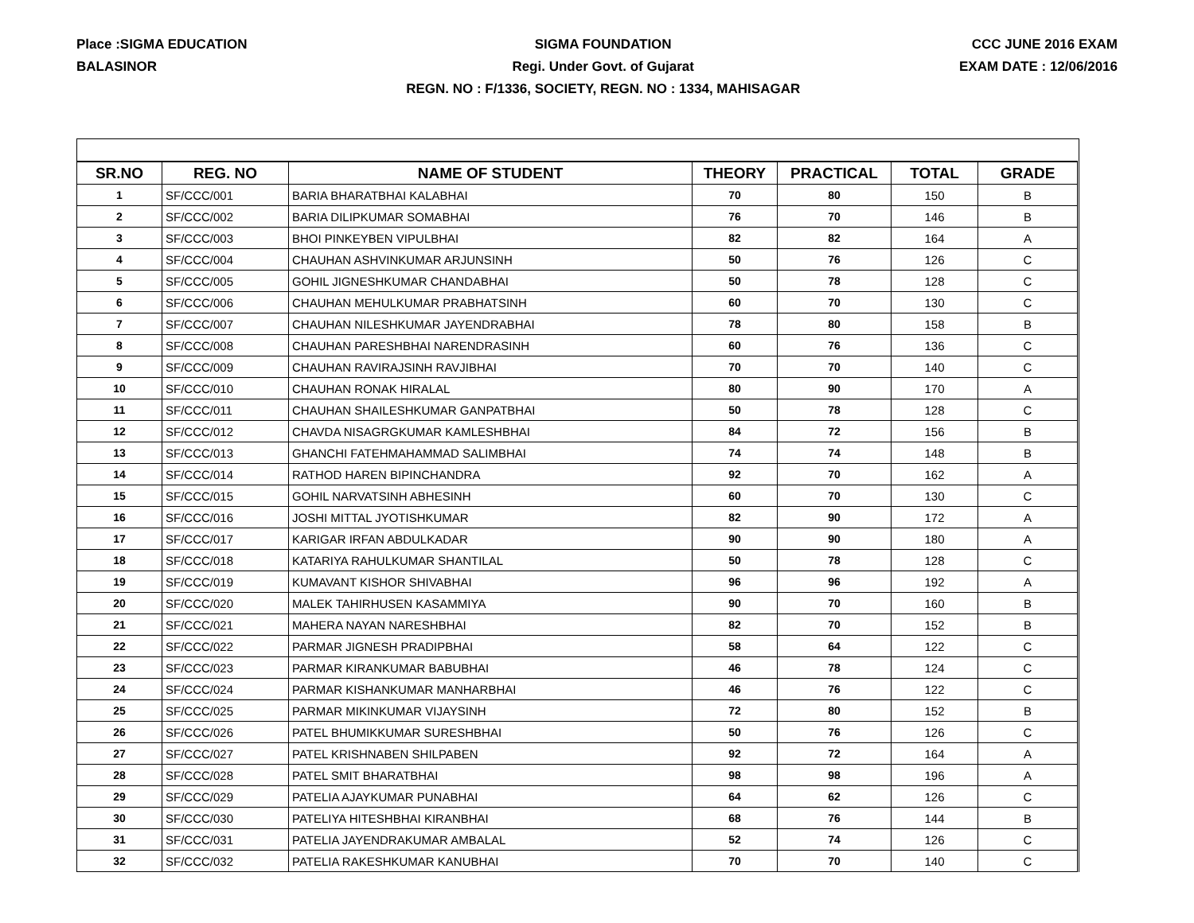Place :SIGMA EDUCATION
BALASINOR
SIGMA FOUNDATION
Regi. Under Govt. of Gujarat
REGN. NO : F/1336, SOCIETY, REGN. NO : 1334, MAHISAGAR
CCC JUNE 2016 EXAM
EXAM DATE : 12/06/2016
| SR.NO | REG. NO | NAME OF STUDENT | THEORY | PRACTICAL | TOTAL | GRADE |
| --- | --- | --- | --- | --- | --- | --- |
| 1 | SF/CCC/001 | BARIA BHARATBHAI KALABHAI | 70 | 80 | 150 | B |
| 2 | SF/CCC/002 | BARIA DILIPKUMAR SOMABHAI | 76 | 70 | 146 | B |
| 3 | SF/CCC/003 | BHOI PINKEYBEN VIPULBHAI | 82 | 82 | 164 | A |
| 4 | SF/CCC/004 | CHAUHAN ASHVINKUMAR ARJUNSINH | 50 | 76 | 126 | C |
| 5 | SF/CCC/005 | GOHIL JIGNESHKUMAR CHANDABHAI | 50 | 78 | 128 | C |
| 6 | SF/CCC/006 | CHAUHAN MEHULKUMAR PRABHATSINH | 60 | 70 | 130 | C |
| 7 | SF/CCC/007 | CHAUHAN NILESHKUMAR JAYENDRABHAI | 78 | 80 | 158 | B |
| 8 | SF/CCC/008 | CHAUHAN PARESHBHAI NARENDRASINH | 60 | 76 | 136 | C |
| 9 | SF/CCC/009 | CHAUHAN RAVIRAJSINH RAVJIBHAI | 70 | 70 | 140 | C |
| 10 | SF/CCC/010 | CHAUHAN RONAK HIRALAL | 80 | 90 | 170 | A |
| 11 | SF/CCC/011 | CHAUHAN SHAILESHKUMAR GANPATBHAI | 50 | 78 | 128 | C |
| 12 | SF/CCC/012 | CHAVDA NISAGRGKUMAR KAMLESHBHAI | 84 | 72 | 156 | B |
| 13 | SF/CCC/013 | GHANCHI FATEHMAHAMMAD SALIMBHAI | 74 | 74 | 148 | B |
| 14 | SF/CCC/014 | RATHOD HAREN BIPINCHANDRA | 92 | 70 | 162 | A |
| 15 | SF/CCC/015 | GOHIL NARVATSINH ABHESINH | 60 | 70 | 130 | C |
| 16 | SF/CCC/016 | JOSHI MITTAL JYOTISHKUMAR | 82 | 90 | 172 | A |
| 17 | SF/CCC/017 | KARIGAR IRFAN ABDULKADAR | 90 | 90 | 180 | A |
| 18 | SF/CCC/018 | KATARIYA RAHULKUMAR SHANTILAL | 50 | 78 | 128 | C |
| 19 | SF/CCC/019 | KUMAVANT KISHOR SHIVABHAI | 96 | 96 | 192 | A |
| 20 | SF/CCC/020 | MALEK TAHIRHUSEN KASAMMIYA | 90 | 70 | 160 | B |
| 21 | SF/CCC/021 | MAHERA NAYAN NARESHBHAI | 82 | 70 | 152 | B |
| 22 | SF/CCC/022 | PARMAR JIGNESH PRADIPBHAI | 58 | 64 | 122 | C |
| 23 | SF/CCC/023 | PARMAR KIRANKUMAR BABUBHAI | 46 | 78 | 124 | C |
| 24 | SF/CCC/024 | PARMAR KISHANKUMAR MANHARBHAI | 46 | 76 | 122 | C |
| 25 | SF/CCC/025 | PARMAR MIKINKUMAR VIJAYSINH | 72 | 80 | 152 | B |
| 26 | SF/CCC/026 | PATEL BHUMIKKUMAR SURESHBHAI | 50 | 76 | 126 | C |
| 27 | SF/CCC/027 | PATEL KRISHNABEN SHILPABEN | 92 | 72 | 164 | A |
| 28 | SF/CCC/028 | PATEL SMIT BHARATBHAI | 98 | 98 | 196 | A |
| 29 | SF/CCC/029 | PATELIA AJAYKUMAR PUNABHAI | 64 | 62 | 126 | C |
| 30 | SF/CCC/030 | PATELIYA HITESHBHAI KIRANBHAI | 68 | 76 | 144 | B |
| 31 | SF/CCC/031 | PATELIA JAYENDRAKUMAR AMBALAL | 52 | 74 | 126 | C |
| 32 | SF/CCC/032 | PATELIA RAKESHKUMAR KANUBHAI | 70 | 70 | 140 | C |